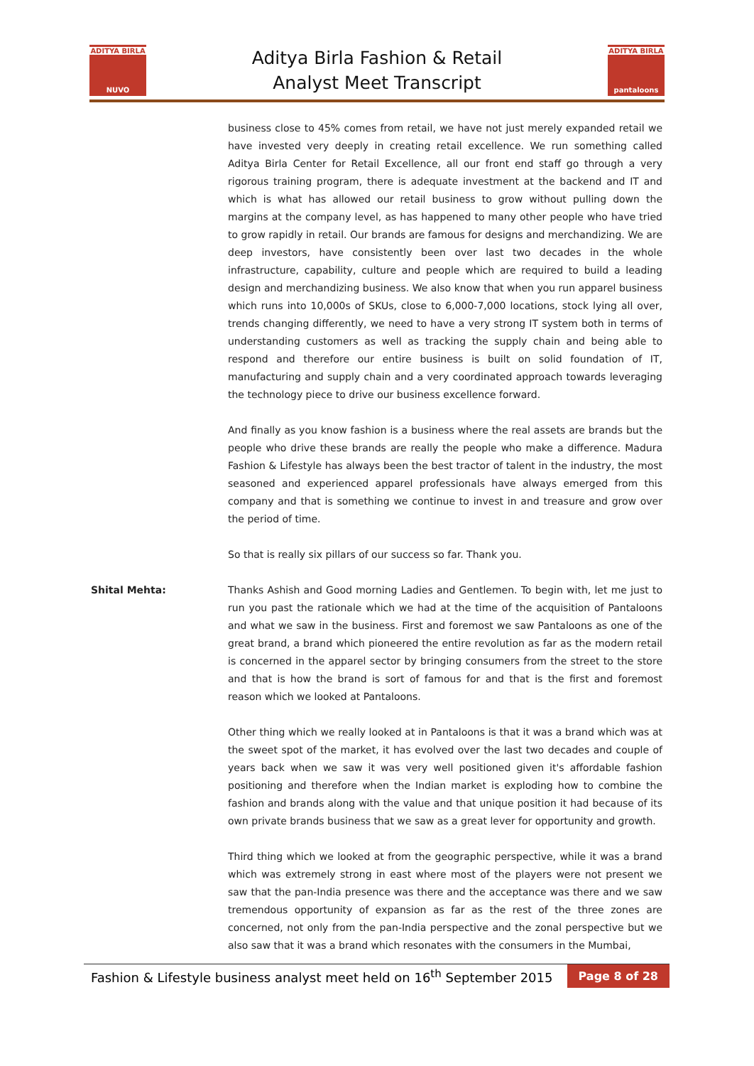ADITYA BIRLA
NUVO
Aditya Birla Fashion & Retail
Analyst Meet Transcript
ADITYA BIRLA
pantaloons
business close to 45% comes from retail, we have not just merely expanded retail we have invested very deeply in creating retail excellence. We run something called Aditya Birla Center for Retail Excellence, all our front end staff go through a very rigorous training program, there is adequate investment at the backend and IT and which is what has allowed our retail business to grow without pulling down the margins at the company level, as has happened to many other people who have tried to grow rapidly in retail. Our brands are famous for designs and merchandizing. We are deep investors, have consistently been over last two decades in the whole infrastructure, capability, culture and people which are required to build a leading design and merchandizing business. We also know that when you run apparel business which runs into 10,000s of SKUs, close to 6,000-7,000 locations, stock lying all over, trends changing differently, we need to have a very strong IT system both in terms of understanding customers as well as tracking the supply chain and being able to respond and therefore our entire business is built on solid foundation of IT, manufacturing and supply chain and a very coordinated approach towards leveraging the technology piece to drive our business excellence forward.
And finally as you know fashion is a business where the real assets are brands but the people who drive these brands are really the people who make a difference. Madura Fashion & Lifestyle has always been the best tractor of talent in the industry, the most seasoned and experienced apparel professionals have always emerged from this company and that is something we continue to invest in and treasure and grow over the period of time.
So that is really six pillars of our success so far. Thank you.
Shital Mehta: Thanks Ashish and Good morning Ladies and Gentlemen. To begin with, let me just to run you past the rationale which we had at the time of the acquisition of Pantaloons and what we saw in the business. First and foremost we saw Pantaloons as one of the great brand, a brand which pioneered the entire revolution as far as the modern retail is concerned in the apparel sector by bringing consumers from the street to the store and that is how the brand is sort of famous for and that is the first and foremost reason which we looked at Pantaloons.
Other thing which we really looked at in Pantaloons is that it was a brand which was at the sweet spot of the market, it has evolved over the last two decades and couple of years back when we saw it was very well positioned given it's affordable fashion positioning and therefore when the Indian market is exploding how to combine the fashion and brands along with the value and that unique position it had because of its own private brands business that we saw as a great lever for opportunity and growth.
Third thing which we looked at from the geographic perspective, while it was a brand which was extremely strong in east where most of the players were not present we saw that the pan-India presence was there and the acceptance was there and we saw tremendous opportunity of expansion as far as the rest of the three zones are concerned, not only from the pan-India perspective and the zonal perspective but we also saw that it was a brand which resonates with the consumers in the Mumbai,
Fashion & Lifestyle business analyst meet held on 16<sup>th</sup> September 2015 Page 8 of 28